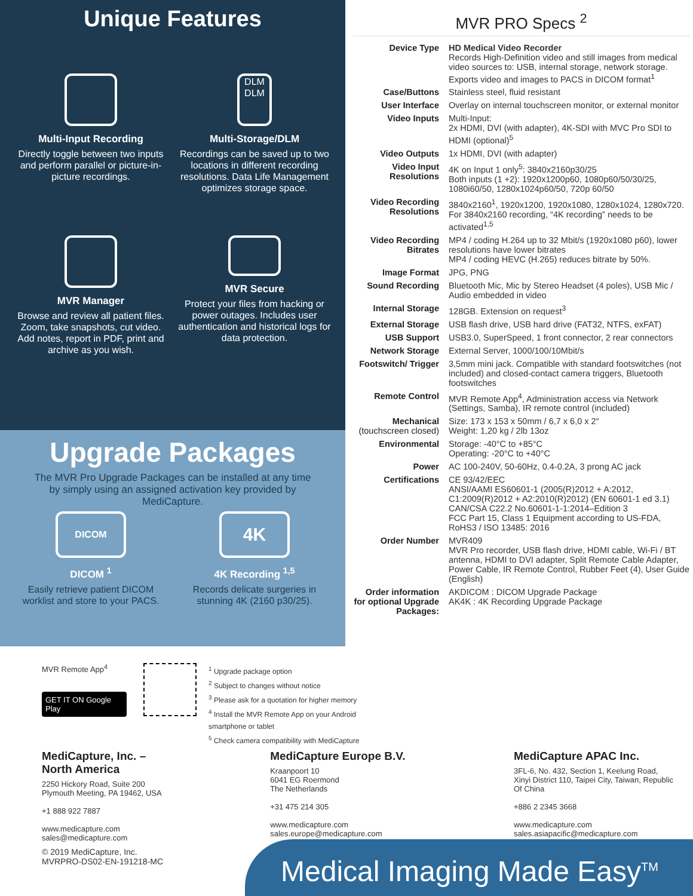Unique Features
Multi-Input Recording
Directly toggle between two inputs and perform parallel or picture-in-picture recordings.
DLM DLM
Multi-Storage/DLM
Recordings can be saved up to two locations in different recording resolutions. Data Life Management optimizes storage space.
MVR Manager
Browse and review all patient files. Zoom, take snapshots, cut video. Add notes, report in PDF, print and archive as you wish.
MVR Secure
Protect your files from hacking or power outages. Includes user authentication and historical logs for data protection.
Upgrade Packages
The MVR Pro Upgrade Packages can be installed at any time by simply using an assigned activation key provided by MediCapture.
DICOM
DICOM <sup>1</sup>
Easily retrieve patient DICOM worklist and store to your PACS.
4K
4K Recording <sup>1,5</sup>
Records delicate surgeries in stunning 4K (2160 p30/25).
MVR PRO Specs <sup>2</sup>
| Device Type | HD Medical Video Recorder Records High-Definition video and still images from medical video sources to: USB, internal storage, network storage. Exports video and images to PACS in DICOM format<sup>1</sup> |
| Case/Buttons | Stainless steel, fluid resistant |
| User Interface | Overlay on internal touchscreen monitor, or external monitor |
| Video Inputs | Multi-Input: 2x HDMI, DVI (with adapter), 4K-SDI with MVC Pro SDI to HDMI (optional)<sup>5</sup> |
| Video Outputs | 1x HDMI, DVI (with adapter) |
| Video Input Resolutions | 4K on Input 1 only<sup>5</sup>: 3840x2160p30/25 Both inputs (1 +2): 1920x1200p60, 1080p60/50/30/25, 1080i60/50, 1280x1024p60/50, 720p 60/50 |
| Video Recording Resolutions | 3840x2160<sup>1</sup>, 1920x1200, 1920x1080, 1280x1024, 1280x720. For 3840x2160 recording, “4K recording” needs to be activated<sup>1,5</sup> |
| Video Recording Bitrates | MP4 / coding H.264 up to 32 Mbit/s (1920x1080 p60), lower resolutions have lower bitrates MP4 / coding HEVC (H.265) reduces bitrate by 50%. |
| Image Format | JPG, PNG |
| Sound Recording | Bluetooth Mic, Mic by Stereo Headset (4 poles), USB Mic / Audio embedded in video |
| Internal Storage | 128GB. Extension on request<sup>3</sup> |
| External Storage | USB flash drive, USB hard drive (FAT32, NTFS, exFAT) |
| USB Support | USB3.0, SuperSpeed, 1 front connector, 2 rear connectors |
| Network Storage | External Server, 1000/100/10Mbit/s |
| Footswitch/ Trigger | 3,5mm mini jack. Compatible with standard footswitches (not included) and closed-contact camera triggers, Bluetooth footswitches |
| Remote Control | MVR Remote App<sup>4</sup>, Administration access via Network (Settings, Samba), IR remote control (included) |
| Mechanical (touchscreen closed) | Size: 173 x 153 x 50mm / 6,7 x 6,0 x 2“ Weight: 1,20 kg / 2lb 13oz |
| Environmental | Storage: -40°C to +85°C Operating: -20°C to +40°C |
| Power | AC 100-240V, 50-60Hz, 0.4-0.2A, 3 prong AC jack |
| Certifications | CE 93/42/EEC ANSI/AAMI ES60601-1 (2005(R)2012 + A:2012, C1:2009(R)2012 + A2:2010(R)2012) (EN 60601-1 ed 3.1) CAN/CSA C22.2 No.60601-1-1:2014–Edition 3 FCC Part 15, Class 1 Equipment according to US-FDA, RoHS3 / ISO 13485: 2016 |
| Order Number | MVR409 MVR Pro recorder, USB flash drive, HDMI cable, Wi-Fi / BT antenna, HDMI to DVI adapter, Split Remote Cable Adapter, Power Cable, IR Remote Control, Rubber Feet (4), User Guide (English) |
| Order information for optional Upgrade Packages: | AKDICOM : DICOM Upgrade Package AK4K : 4K Recording Upgrade Package |
MVR Remote App<sup>4</sup>
GET IT ON Google Play
<sup>1</sup> Upgrade package option
<sup>2</sup> Subject to changes without notice
<sup>3</sup> Please ask for a quotation for higher memory
<sup>4</sup> Install the MVR Remote App on your Android smartphone or tablet
<sup>5</sup> Check camera compatibility with MediCapture
MediCapture, Inc. –
North America
2250 Hickory Road, Suite 200
Plymouth Meeting, PA 19462, USA
+1 888 922 7887
www.medicapture.com
sales@medicapture.com
MediCapture Europe B.V.
Kraanpoort 10
6041 EG Roermond
The Netherlands
+31 475 214 305
www.medicapture.com
sales.europe@medicapture.com
MediCapture APAC Inc.
3FL-6, No. 432, Section 1, Keelung Road, Xinyi District 110, Taipei City, Taiwan, Republic Of China
+886 2 2345 3668
www.medicapture.com
sales.asiapacific@medicapture.com
© 2019 MediCapture, Inc.
MVRPRO-DS02-EN-191218-MC
Medical Imaging Made Easy<sup>TM</sup>